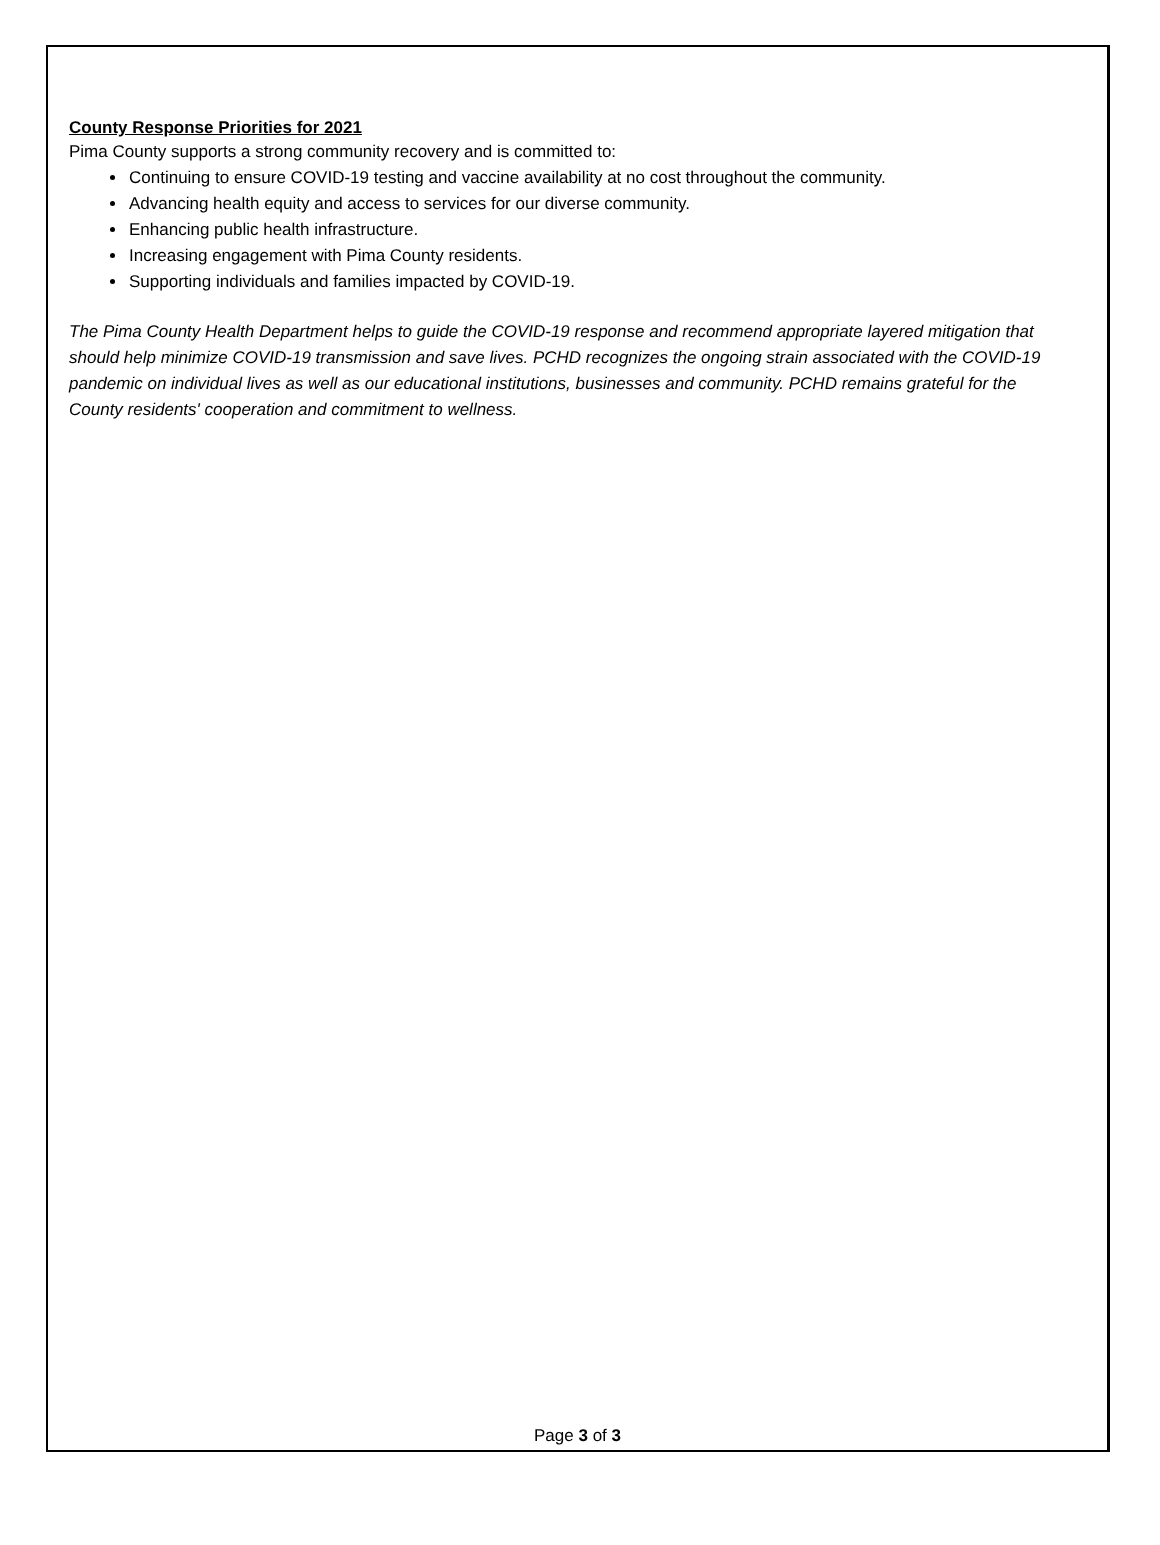County Response Priorities for 2021
Pima County supports a strong community recovery and is committed to:
Continuing to ensure COVID-19 testing and vaccine availability at no cost throughout the community.
Advancing health equity and access to services for our diverse community.
Enhancing public health infrastructure.
Increasing engagement with Pima County residents.
Supporting individuals and families impacted by COVID-19.
The Pima County Health Department helps to guide the COVID-19 response and recommend appropriate layered mitigation that should help minimize COVID-19 transmission and save lives. PCHD recognizes the ongoing strain associated with the COVID-19 pandemic on individual lives as well as our educational institutions, businesses and community. PCHD remains grateful for the County residents' cooperation and commitment to wellness.
Page 3 of 3